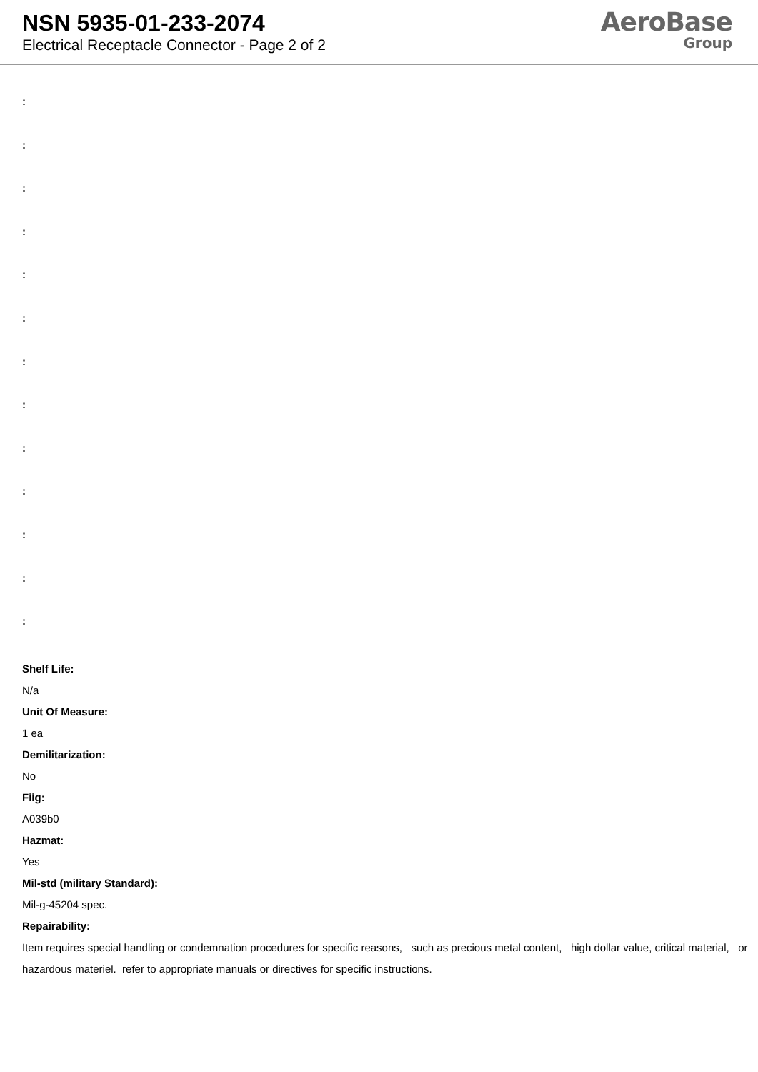NSN 5935-01-233-2074
Electrical Receptacle Connector - Page 2 of 2
AeroBase
Group
:
:
:
:
:
:
:
:
:
:
:
:
:
Shelf Life:
N/a
Unit Of Measure:
1 ea
Demilitarization:
No
Fiig:
A039b0
Hazmat:
Yes
Mil-std (military Standard):
Mil-g-45204 spec.
Repairability:
Item requires special handling or condemnation procedures for specific reasons, such as precious metal content, high dollar value, critical material, or hazardous materiel. refer to appropriate manuals or directives for specific instructions.